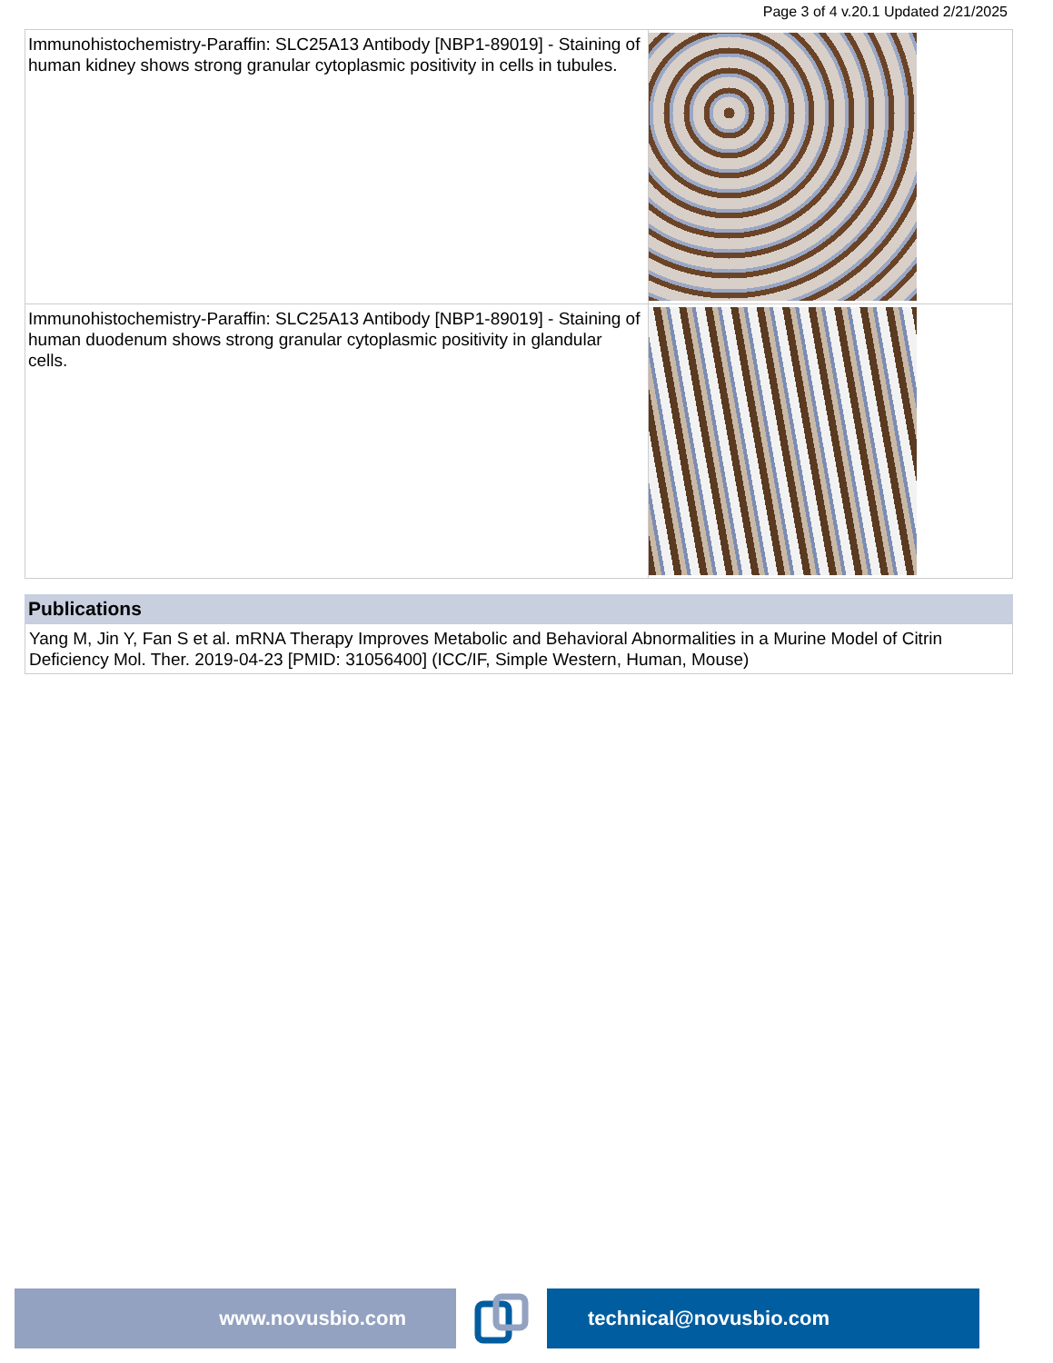Page 3 of 4 v.20.1 Updated 2/21/2025
| Immunohistochemistry-Paraffin: SLC25A13 Antibody [NBP1-89019] - Staining of human kidney shows strong granular cytoplasmic positivity in cells in tubules. | |
| Immunohistochemistry-Paraffin: SLC25A13 Antibody [NBP1-89019] - Staining of human duodenum shows strong granular cytoplasmic positivity in glandular cells. | |
Publications
Yang M, Jin Y, Fan S et al. mRNA Therapy Improves Metabolic and Behavioral Abnormalities in a Murine Model of Citrin Deficiency Mol. Ther. 2019-04-23 [PMID: 31056400] (ICC/IF, Simple Western, Human, Mouse)
www.novusbio.com technical@novusbio.com